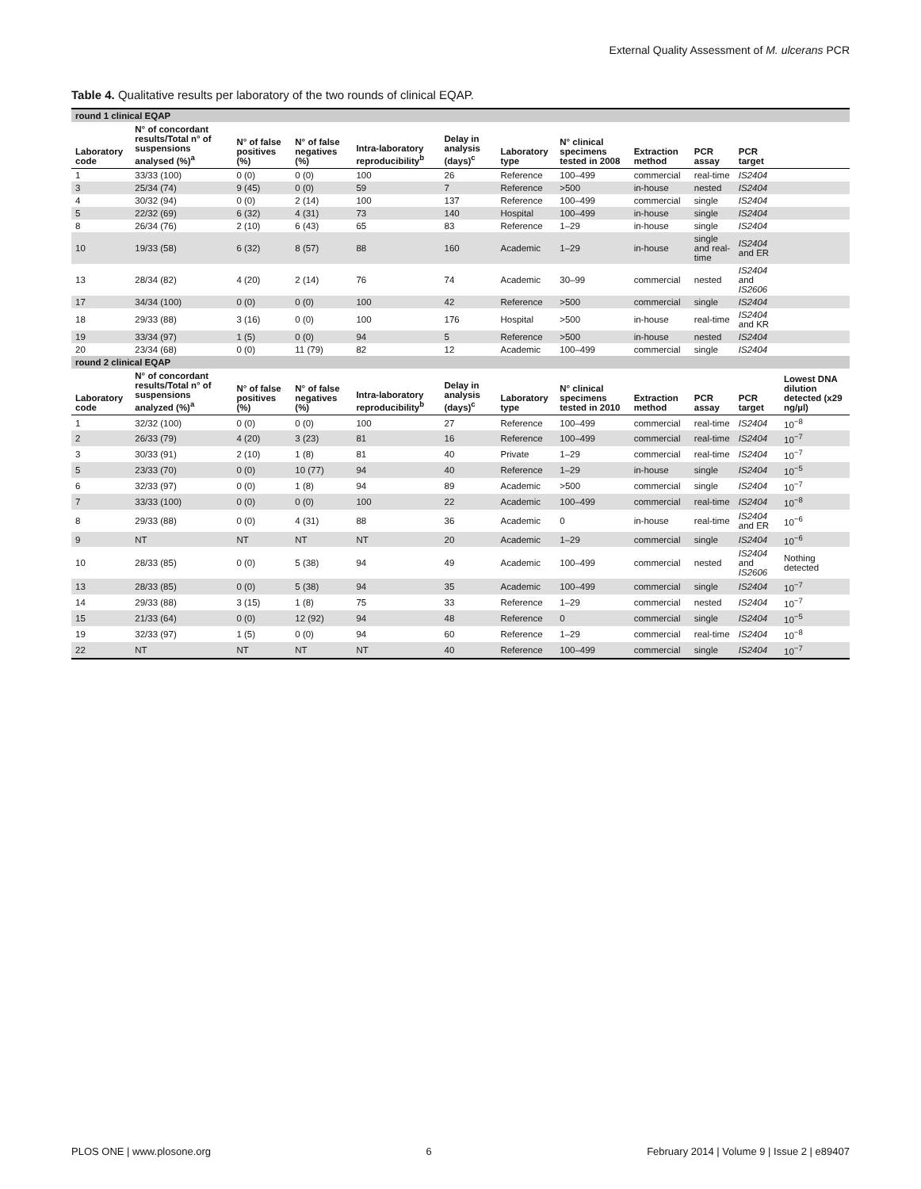External Quality Assessment of M. ulcerans PCR
Table 4. Qualitative results per laboratory of the two rounds of clinical EQAP.
| round 1 clinical EQAP | | | | | | | | | | | |
| Laboratory code | N° of concordant results/Total n° of suspensions analysed (%)<sup>a</sup> | N° of false positives (%) | N° of false negatives (%) | Intra-laboratory reproducibility<sup>b</sup> | Delay in analysis (days)<sup>c</sup> | Laboratory type | N° clinical specimens tested in 2008 | Extraction method | PCR assay | PCR target | |
| 1 | 33/33 (100) | 0 (0) | 0 (0) | 100 | 26 | Reference | 100–499 | commercial | real-time | IS2404 | |
| 3 | 25/34 (74) | 9 (45) | 0 (0) | 59 | 7 | Reference | >500 | in-house | nested | IS2404 | |
| 4 | 30/32 (94) | 0 (0) | 2 (14) | 100 | 137 | Reference | 100–499 | commercial | single | IS2404 | |
| 5 | 22/32 (69) | 6 (32) | 4 (31) | 73 | 140 | Hospital | 100–499 | in-house | single | IS2404 | |
| 8 | 26/34 (76) | 2 (10) | 6 (43) | 65 | 83 | Reference | 1–29 | in-house | single | IS2404 | |
| 10 | 19/33 (58) | 6 (32) | 8 (57) | 88 | 160 | Academic | 1–29 | in-house | single and real-time | IS2404 and ER | |
| 13 | 28/34 (82) | 4 (20) | 2 (14) | 76 | 74 | Academic | 30–99 | commercial | nested | IS2404 and IS2606 | |
| 17 | 34/34 (100) | 0 (0) | 0 (0) | 100 | 42 | Reference | >500 | commercial | single | IS2404 | |
| 18 | 29/33 (88) | 3 (16) | 0 (0) | 100 | 176 | Hospital | >500 | in-house | real-time | IS2404 and KR | |
| 19 | 33/34 (97) | 1 (5) | 0 (0) | 94 | 5 | Reference | >500 | in-house | nested | IS2404 | |
| 20 | 23/34 (68) | 0 (0) | 11 (79) | 82 | 12 | Academic | 100–499 | commercial | single | IS2404 | |
| round 2 clinical EQAP | | | | | | | | | | | |
| Laboratory code | N° of concordant results/Total n° of suspensions analyzed (%)<sup>a</sup> | N° of false positives (%) | N° of false negatives (%) | Intra-laboratory reproducibility<sup>b</sup> | Delay in analysis (days)<sup>c</sup> | Laboratory type | N° clinical specimens tested in 2010 | Extraction method | PCR assay | PCR target | Lowest DNA dilution detected (x29 ng/µl) |
| 1 | 32/32 (100) | 0 (0) | 0 (0) | 100 | 27 | Reference | 100–499 | commercial | real-time | IS2404 | 10<sup>−8</sup> |
| 2 | 26/33 (79) | 4 (20) | 3 (23) | 81 | 16 | Reference | 100–499 | commercial | real-time | IS2404 | 10<sup>−7</sup> |
| 3 | 30/33 (91) | 2 (10) | 1 (8) | 81 | 40 | Private | 1–29 | commercial | real-time | IS2404 | 10<sup>−7</sup> |
| 5 | 23/33 (70) | 0 (0) | 10 (77) | 94 | 40 | Reference | 1–29 | in-house | single | IS2404 | 10<sup>−5</sup> |
| 6 | 32/33 (97) | 0 (0) | 1 (8) | 94 | 89 | Academic | >500 | commercial | single | IS2404 | 10<sup>−7</sup> |
| 7 | 33/33 (100) | 0 (0) | 0 (0) | 100 | 22 | Academic | 100–499 | commercial | real-time | IS2404 | 10<sup>−8</sup> |
| 8 | 29/33 (88) | 0 (0) | 4 (31) | 88 | 36 | Academic | 0 | in-house | real-time | IS2404 and ER | 10<sup>−6</sup> |
| 9 | NT | NT | NT | NT | 20 | Academic | 1–29 | commercial | single | IS2404 | 10<sup>−6</sup> |
| 10 | 28/33 (85) | 0 (0) | 5 (38) | 94 | 49 | Academic | 100–499 | commercial | nested | IS2404 and IS2606 | Nothing detected |
| 13 | 28/33 (85) | 0 (0) | 5 (38) | 94 | 35 | Academic | 100–499 | commercial | single | IS2404 | 10<sup>−7</sup> |
| 14 | 29/33 (88) | 3 (15) | 1 (8) | 75 | 33 | Reference | 1–29 | commercial | nested | IS2404 | 10<sup>−7</sup> |
| 15 | 21/33 (64) | 0 (0) | 12 (92) | 94 | 48 | Reference | 0 | commercial | single | IS2404 | 10<sup>−5</sup> |
| 19 | 32/33 (97) | 1 (5) | 0 (0) | 94 | 60 | Reference | 1–29 | commercial | real-time | IS2404 | 10<sup>−8</sup> |
| 22 | NT | NT | NT | NT | 40 | Reference | 100–499 | commercial | single | IS2404 | 10<sup>−7</sup> |
PLOS ONE | www.plosone.org 6 February 2014 | Volume 9 | Issue 2 | e89407